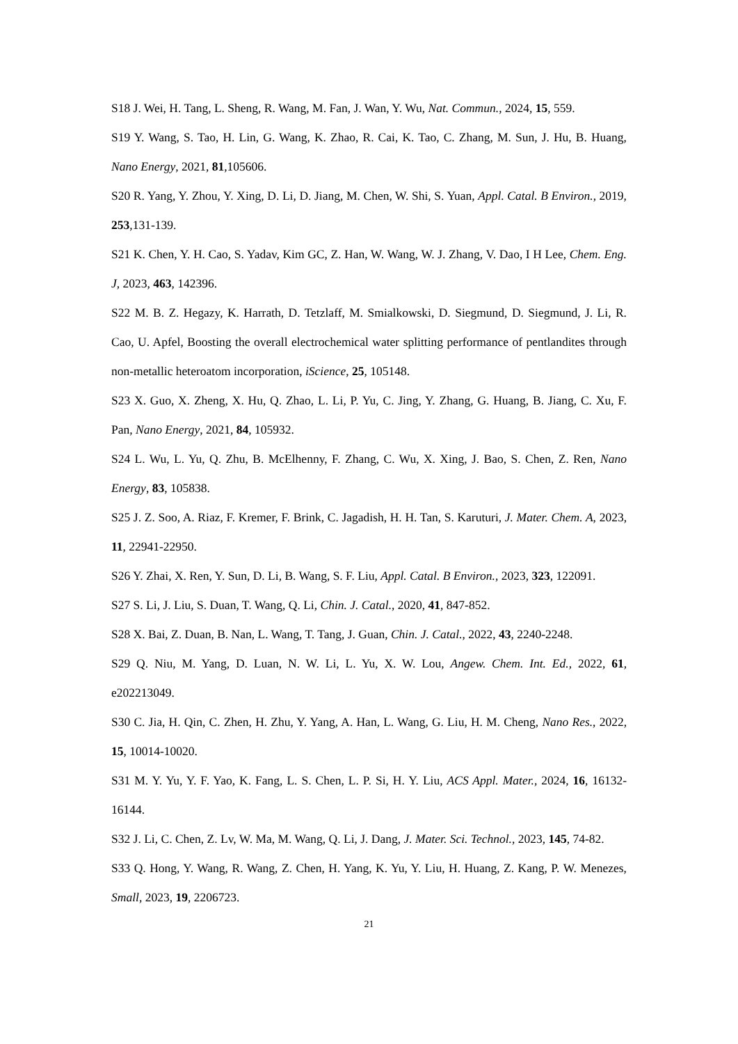S18 J. Wei, H. Tang, L. Sheng, R. Wang, M. Fan, J. Wan, Y. Wu, Nat. Commun., 2024, 15, 559.
S19 Y. Wang, S. Tao, H. Lin, G. Wang, K. Zhao, R. Cai, K. Tao, C. Zhang, M. Sun, J. Hu, B. Huang, Nano Energy, 2021, 81,105606.
S20 R. Yang, Y. Zhou, Y. Xing, D. Li, D. Jiang, M. Chen, W. Shi, S. Yuan, Appl. Catal. B Environ., 2019, 253,131-139.
S21 K. Chen, Y. H. Cao, S. Yadav, Kim GC, Z. Han, W. Wang, W. J. Zhang, V. Dao, I H Lee, Chem. Eng. J, 2023, 463, 142396.
S22 M. B. Z. Hegazy, K. Harrath, D. Tetzlaff, M. Smialkowski, D. Siegmund, D. Siegmund, J. Li, R. Cao, U. Apfel, Boosting the overall electrochemical water splitting performance of pentlandites through non-metallic heteroatom incorporation, iScience, 25, 105148.
S23 X. Guo, X. Zheng, X. Hu, Q. Zhao, L. Li, P. Yu, C. Jing, Y. Zhang, G. Huang, B. Jiang, C. Xu, F. Pan, Nano Energy, 2021, 84, 105932.
S24 L. Wu, L. Yu, Q. Zhu, B. McElhenny, F. Zhang, C. Wu, X. Xing, J. Bao, S. Chen, Z. Ren, Nano Energy, 83, 105838.
S25 J. Z. Soo, A. Riaz, F. Kremer, F. Brink, C. Jagadish, H. H. Tan, S. Karuturi, J. Mater. Chem. A, 2023, 11, 22941-22950.
S26 Y. Zhai, X. Ren, Y. Sun, D. Li, B. Wang, S. F. Liu, Appl. Catal. B Environ., 2023, 323, 122091.
S27 S. Li, J. Liu, S. Duan, T. Wang, Q. Li, Chin. J. Catal., 2020, 41, 847-852.
S28 X. Bai, Z. Duan, B. Nan, L. Wang, T. Tang, J. Guan, Chin. J. Catal., 2022, 43, 2240-2248.
S29 Q. Niu, M. Yang, D. Luan, N. W. Li, L. Yu, X. W. Lou, Angew. Chem. Int. Ed., 2022, 61, e202213049.
S30 C. Jia, H. Qin, C. Zhen, H. Zhu, Y. Yang, A. Han, L. Wang, G. Liu, H. M. Cheng, Nano Res., 2022, 15, 10014-10020.
S31 M. Y. Yu, Y. F. Yao, K. Fang, L. S. Chen, L. P. Si, H. Y. Liu, ACS Appl. Mater., 2024, 16, 16132-16144.
S32 J. Li, C. Chen, Z. Lv, W. Ma, M. Wang, Q. Li, J. Dang, J. Mater. Sci. Technol., 2023, 145, 74-82.
S33 Q. Hong, Y. Wang, R. Wang, Z. Chen, H. Yang, K. Yu, Y. Liu, H. Huang, Z. Kang, P. W. Menezes, Small, 2023, 19, 2206723.
21